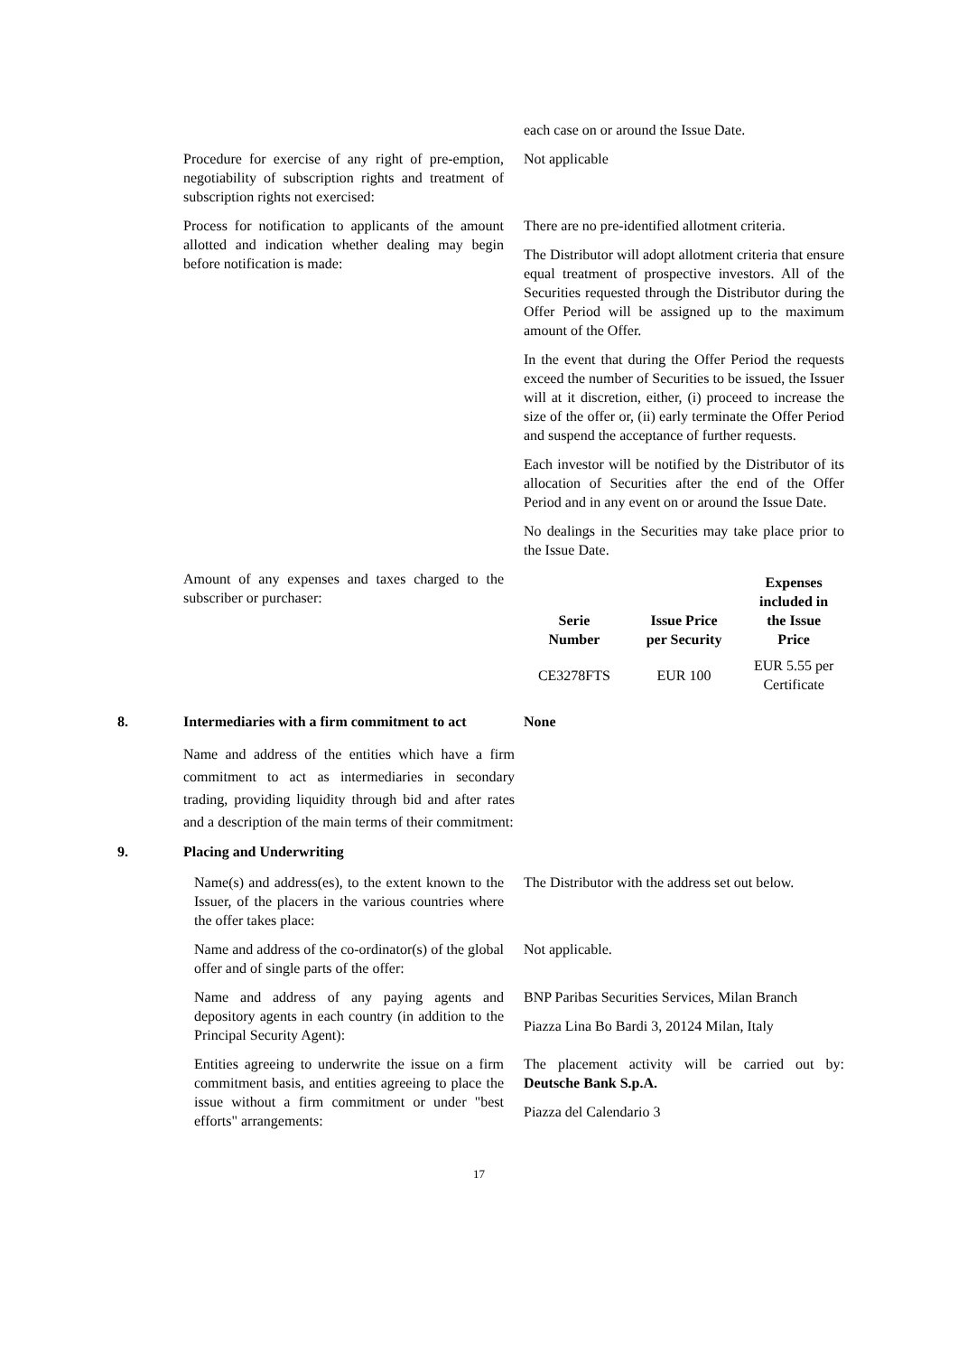each case on or around the Issue Date.
Procedure for exercise of any right of pre-emption, negotiability of subscription rights and treatment of subscription rights not exercised:
Not applicable
Process for notification to applicants of the amount allotted and indication whether dealing may begin before notification is made:
There are no pre-identified allotment criteria.
The Distributor will adopt allotment criteria that ensure equal treatment of prospective investors. All of the Securities requested through the Distributor during the Offer Period will be assigned up to the maximum amount of the Offer.
In the event that during the Offer Period the requests exceed the number of Securities to be issued, the Issuer will at it discretion, either, (i) proceed to increase the size of the offer or, (ii) early terminate the Offer Period and suspend the acceptance of further requests.
Each investor will be notified by the Distributor of its allocation of Securities after the end of the Offer Period and in any event on or around the Issue Date.
No dealings in the Securities may take place prior to the Issue Date.
Amount of any expenses and taxes charged to the subscriber or purchaser:
| Serie Number | Issue Price per Security | Expenses included in the Issue Price |
| --- | --- | --- |
| CE3278FTS | EUR 100 | EUR 5.55 per Certificate |
8. Intermediaries with a firm commitment to act
None
Name and address of the entities which have a firm commitment to act as intermediaries in secondary trading, providing liquidity through bid and after rates and a description of the main terms of their commitment:
9. Placing and Underwriting
Name(s) and address(es), to the extent known to the Issuer, of the placers in the various countries where the offer takes place:
The Distributor with the address set out below.
Name and address of the co-ordinator(s) of the global offer and of single parts of the offer:
Not applicable.
Name and address of any paying agents and depository agents in each country (in addition to the Principal Security Agent):
BNP Paribas Securities Services, Milan Branch
Piazza Lina Bo Bardi 3, 20124 Milan, Italy
Entities agreeing to underwrite the issue on a firm commitment basis, and entities agreeing to place the issue without a firm commitment or under "best efforts" arrangements:
The placement activity will be carried out by: Deutsche Bank S.p.A.
Piazza del Calendario 3
17